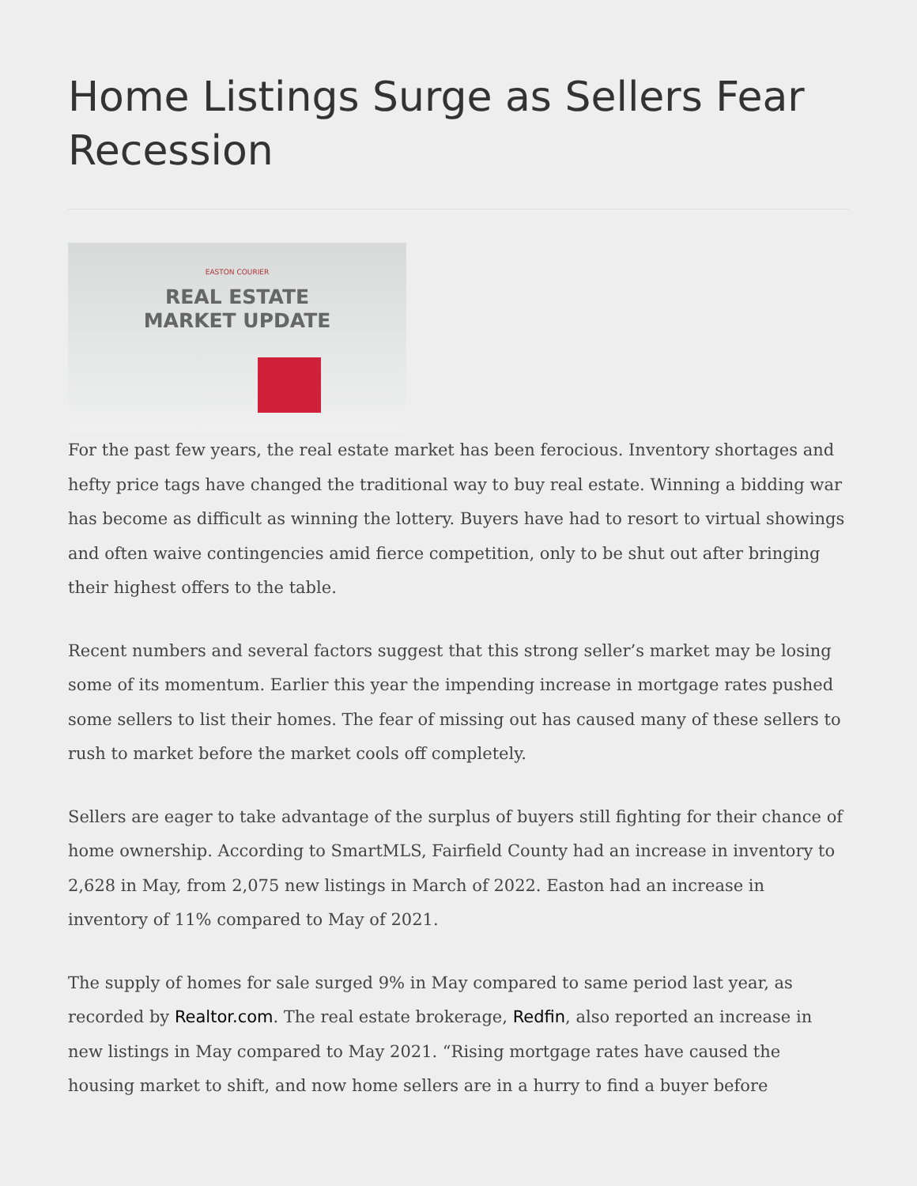Home Listings Surge as Sellers Fear Recession
EASTON COURIER
REAL ESTATE
MARKET UPDATE
For the past few years, the real estate market has been ferocious. Inventory shortages and hefty price tags have changed the traditional way to buy real estate. Winning a bidding war has become as difficult as winning the lottery. Buyers have had to resort to virtual showings and often waive contingencies amid fierce competition, only to be shut out after bringing their highest offers to the table.
Recent numbers and several factors suggest that this strong seller’s market may be losing some of its momentum. Earlier this year the impending increase in mortgage rates pushed some sellers to list their homes. The fear of missing out has caused many of these sellers to rush to market before the market cools off completely.
Sellers are eager to take advantage of the surplus of buyers still fighting for their chance of home ownership. According to SmartMLS, Fairfield County had an increase in inventory to 2,628 in May, from 2,075 new listings in March of 2022. Easton had an increase in inventory of 11% compared to May of 2021.
The supply of homes for sale surged 9% in May compared to same period last year, as recorded by Realtor.com. The real estate brokerage, Redfin, also reported an increase in new listings in May compared to May 2021. “Rising mortgage rates have caused the housing market to shift, and now home sellers are in a hurry to find a buyer before